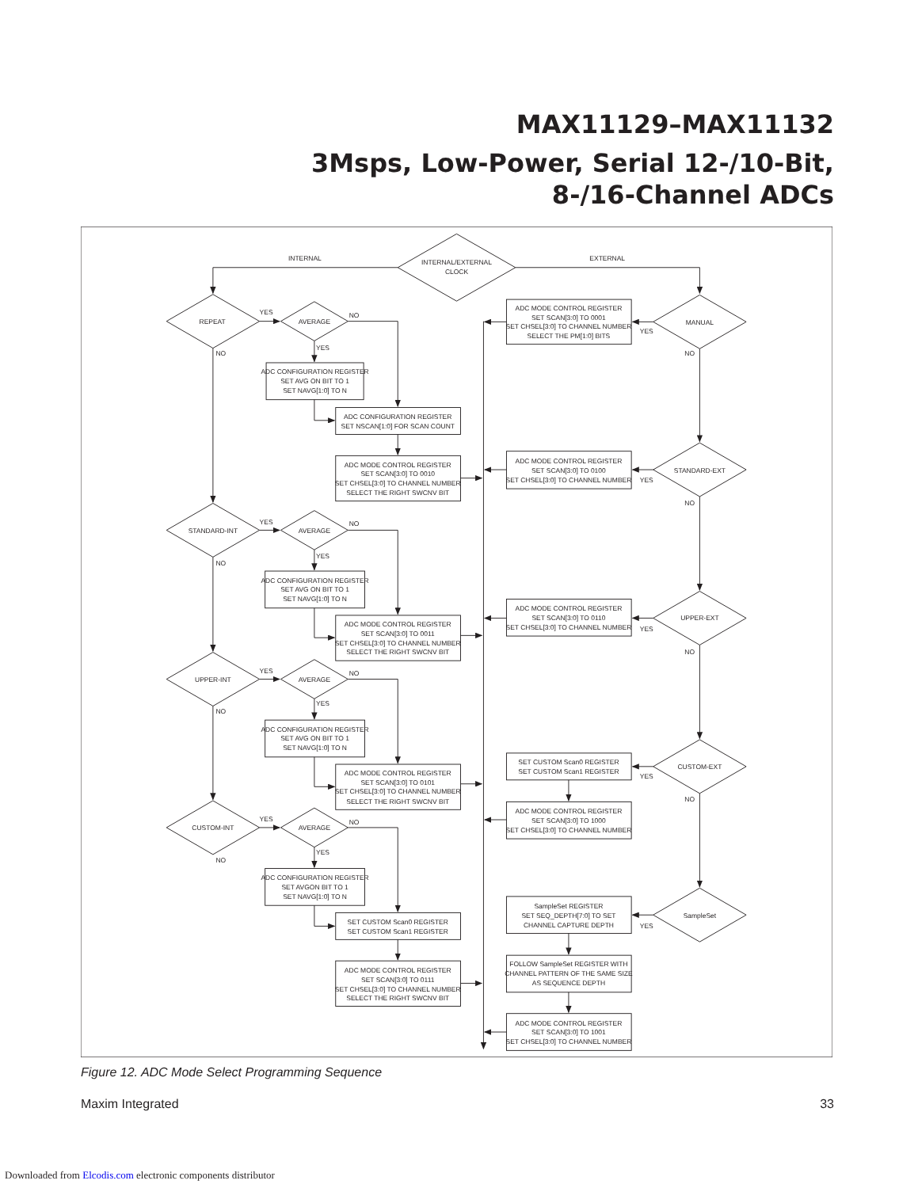MAX11129–MAX11132
3Msps, Low-Power, Serial 12-/10-Bit,
8-/16-Channel ADCs
INTERNAL
INTERNAL/EXTERNAL
CLOCK
EXTERNAL
REPEAT
YES
AVERAGE
NO
YES
NO
ADC CONFIGURATION REGISTER
SET AVG ON BIT TO 1
SET NAVG[1:0] TO N
ADC CONFIGURATION REGISTER
SET NSCAN[1:0] FOR SCAN COUNT
ADC MODE CONTROL REGISTER
SET SCAN[3:0] TO 0010
SET CHSEL[3:0] TO CHANNEL NUMBER
SELECT THE RIGHT SWCNV BIT
ADC MODE CONTROL REGISTER
SET SCAN[3:0] TO 0001
SET CHSEL[3:0] TO CHANNEL NUMBER
SELECT THE PM[1:0] BITS
YES
MANUAL
NO
ADC MODE CONTROL REGISTER
SET SCAN[3:0] TO 0100
SET CHSEL[3:0] TO CHANNEL NUMBER
YES
STANDARD-EXT
NO
STANDARD-INT
YES
AVERAGE
NO
YES
NO
ADC CONFIGURATION REGISTER
SET AVG ON BIT TO 1
SET NAVG[1:0] TO N
ADC MODE CONTROL REGISTER
SET SCAN[3:0] TO 0110
SET CHSEL[3:0] TO CHANNEL NUMBER
YES
UPPER-EXT
ADC MODE CONTROL REGISTER
SET SCAN[3:0] TO 0011
SET CHSEL[3:0] TO CHANNEL NUMBER
SELECT THE RIGHT SWCNV BIT
NO
UPPER-INT
YES
AVERAGE
NO
YES
NO
ADC CONFIGURATION REGISTER
SET AVG ON BIT TO 1
SET NAVG[1:0] TO N
SET CUSTOM Scan0 REGISTER
SET CUSTOM Scan1 REGISTER
CUSTOM-EXT
YES
ADC MODE CONTROL REGISTER
SET SCAN[3:0] TO 0101
SET CHSEL[3:0] TO CHANNEL NUMBER
SELECT THE RIGHT SWCNV BIT
NO
ADC MODE CONTROL REGISTER
SET SCAN[3:0] TO 1000
SET CHSEL[3:0] TO CHANNEL NUMBER
CUSTOM-INT
YES
AVERAGE
NO
YES
NO
ADC CONFIGURATION REGISTER
SET AVGON BIT TO 1
SET NAVG[1:0] TO N
SampleSet REGISTER
SET SEQ_DEPTH[7:0] TO SET
CHANNEL CAPTURE DEPTH
SampleSet
YES
SET CUSTOM Scan0 REGISTER
SET CUSTOM Scan1 REGISTER
FOLLOW SampleSet REGISTER WITH
CHANNEL PATTERN OF THE SAME SIZE
AS SEQUENCE DEPTH
ADC MODE CONTROL REGISTER
SET SCAN[3:0] TO 0111
SET CHSEL[3:0] TO CHANNEL NUMBER
SELECT THE RIGHT SWCNV BIT
ADC MODE CONTROL REGISTER
SET SCAN[3:0] TO 1001
SET CHSEL[3:0] TO CHANNEL NUMBER
Figure 12. ADC Mode Select Programming Sequence
Maxim Integrated 33
Downloaded from Elcodis.com electronic components distributor